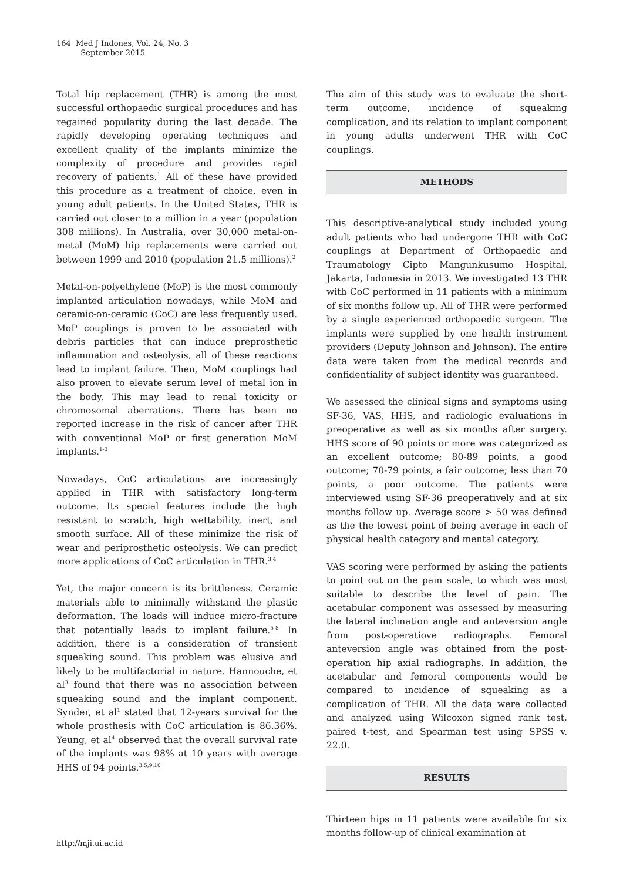164 Med J Indones, Vol. 24, No. 3
September 2015
Total hip replacement (THR) is among the most successful orthopaedic surgical procedures and has regained popularity during the last decade. The rapidly developing operating techniques and excellent quality of the implants minimize the complexity of procedure and provides rapid recovery of patients.<sup>1</sup> All of these have provided this procedure as a treatment of choice, even in young adult patients. In the United States, THR is carried out closer to a million in a year (population 308 millions). In Australia, over 30,000 metal-on-metal (MoM) hip replacements were carried out between 1999 and 2010 (population 21.5 millions).<sup>2</sup>
Metal-on-polyethylene (MoP) is the most commonly implanted articulation nowadays, while MoM and ceramic-on-ceramic (CoC) are less frequently used. MoP couplings is proven to be associated with debris particles that can induce preprosthetic inflammation and osteolysis, all of these reactions lead to implant failure. Then, MoM couplings had also proven to elevate serum level of metal ion in the body. This may lead to renal toxicity or chromosomal aberrations. There has been no reported increase in the risk of cancer after THR with conventional MoP or first generation MoM implants.<sup>1-3</sup>
Nowadays, CoC articulations are increasingly applied in THR with satisfactory long-term outcome. Its special features include the high resistant to scratch, high wettability, inert, and smooth surface. All of these minimize the risk of wear and periprosthetic osteolysis. We can predict more applications of CoC articulation in THR.<sup>3,4</sup>
Yet, the major concern is its brittleness. Ceramic materials able to minimally withstand the plastic deformation. The loads will induce micro-fracture that potentially leads to implant failure.<sup>5-8</sup> In addition, there is a consideration of transient squeaking sound. This problem was elusive and likely to be multifactorial in nature. Hannouche, et al<sup>3</sup> found that there was no association between squeaking sound and the implant component. Synder, et al<sup>1</sup> stated that 12-years survival for the whole prosthesis with CoC articulation is 86.36%. Yeung, et al<sup>4</sup> observed that the overall survival rate of the implants was 98% at 10 years with average HHS of 94 points.<sup>3,5,9,10</sup>
The aim of this study was to evaluate the short-term outcome, incidence of squeaking complication, and its relation to implant component in young adults underwent THR with CoC couplings.
METHODS
This descriptive-analytical study included young adult patients who had undergone THR with CoC couplings at Department of Orthopaedic and Traumatology Cipto Mangunkusumo Hospital, Jakarta, Indonesia in 2013. We investigated 13 THR with CoC performed in 11 patients with a minimum of six months follow up. All of THR were performed by a single experienced orthopaedic surgeon. The implants were supplied by one health instrument providers (Deputy Johnson and Johnson). The entire data were taken from the medical records and confidentiality of subject identity was guaranteed.
We assessed the clinical signs and symptoms using SF-36, VAS, HHS, and radiologic evaluations in preoperative as well as six months after surgery. HHS score of 90 points or more was categorized as an excellent outcome; 80-89 points, a good outcome; 70-79 points, a fair outcome; less than 70 points, a poor outcome. The patients were interviewed using SF-36 preoperatively and at six months follow up. Average score > 50 was defined as the the lowest point of being average in each of physical health category and mental category.
VAS scoring were performed by asking the patients to point out on the pain scale, to which was most suitable to describe the level of pain. The acetabular component was assessed by measuring the lateral inclination angle and anteversion angle from post-operatiove radiographs. Femoral anteversion angle was obtained from the post-operation hip axial radiographs. In addition, the acetabular and femoral components would be compared to incidence of squeaking as a complication of THR. All the data were collected and analyzed using Wilcoxon signed rank test, paired t-test, and Spearman test using SPSS v. 22.0.
RESULTS
Thirteen hips in 11 patients were available for six months follow-up of clinical examination at
http://mji.ui.ac.id